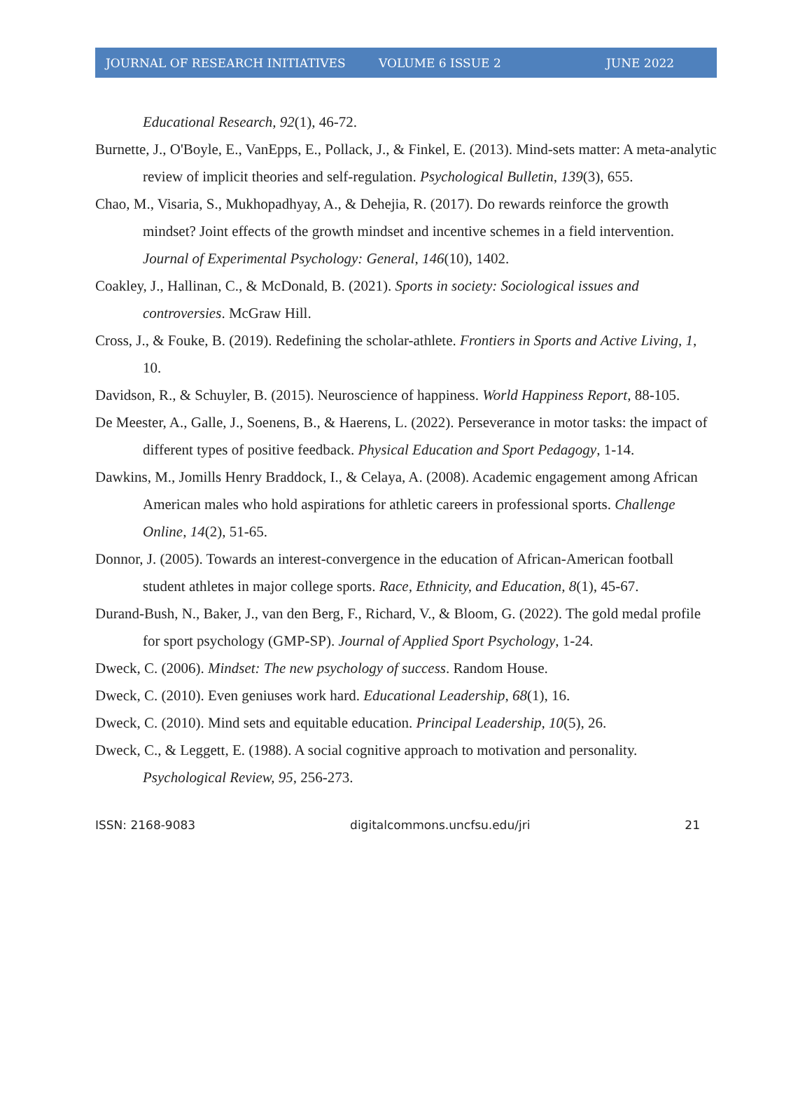JOURNAL OF RESEARCH INITIATIVES VOLUME 6 ISSUE 2 JUNE 2022
Educational Research, 92(1), 46-72.
Burnette, J., O'Boyle, E., VanEpps, E., Pollack, J., & Finkel, E. (2013). Mind-sets matter: A meta-analytic review of implicit theories and self-regulation. Psychological Bulletin, 139(3), 655.
Chao, M., Visaria, S., Mukhopadhyay, A., & Dehejia, R. (2017). Do rewards reinforce the growth mindset? Joint effects of the growth mindset and incentive schemes in a field intervention. Journal of Experimental Psychology: General, 146(10), 1402.
Coakley, J., Hallinan, C., & McDonald, B. (2021). Sports in society: Sociological issues and controversies. McGraw Hill.
Cross, J., & Fouke, B. (2019). Redefining the scholar-athlete. Frontiers in Sports and Active Living, 1, 10.
Davidson, R., & Schuyler, B. (2015). Neuroscience of happiness. World Happiness Report, 88-105.
De Meester, A., Galle, J., Soenens, B., & Haerens, L. (2022). Perseverance in motor tasks: the impact of different types of positive feedback. Physical Education and Sport Pedagogy, 1-14.
Dawkins, M., Jomills Henry Braddock, I., & Celaya, A. (2008). Academic engagement among African American males who hold aspirations for athletic careers in professional sports. Challenge Online, 14(2), 51-65.
Donnor, J. (2005). Towards an interest-convergence in the education of African-American football student athletes in major college sports. Race, Ethnicity, and Education, 8(1), 45-67.
Durand-Bush, N., Baker, J., van den Berg, F., Richard, V., & Bloom, G. (2022). The gold medal profile for sport psychology (GMP-SP). Journal of Applied Sport Psychology, 1-24.
Dweck, C. (2006). Mindset: The new psychology of success. Random House.
Dweck, C. (2010). Even geniuses work hard. Educational Leadership, 68(1), 16.
Dweck, C. (2010). Mind sets and equitable education. Principal Leadership, 10(5), 26.
Dweck, C., & Leggett, E. (1988). A social cognitive approach to motivation and personality. Psychological Review, 95, 256-273.
ISSN: 2168-9083 digitalcommons.uncfsu.edu/jri 21